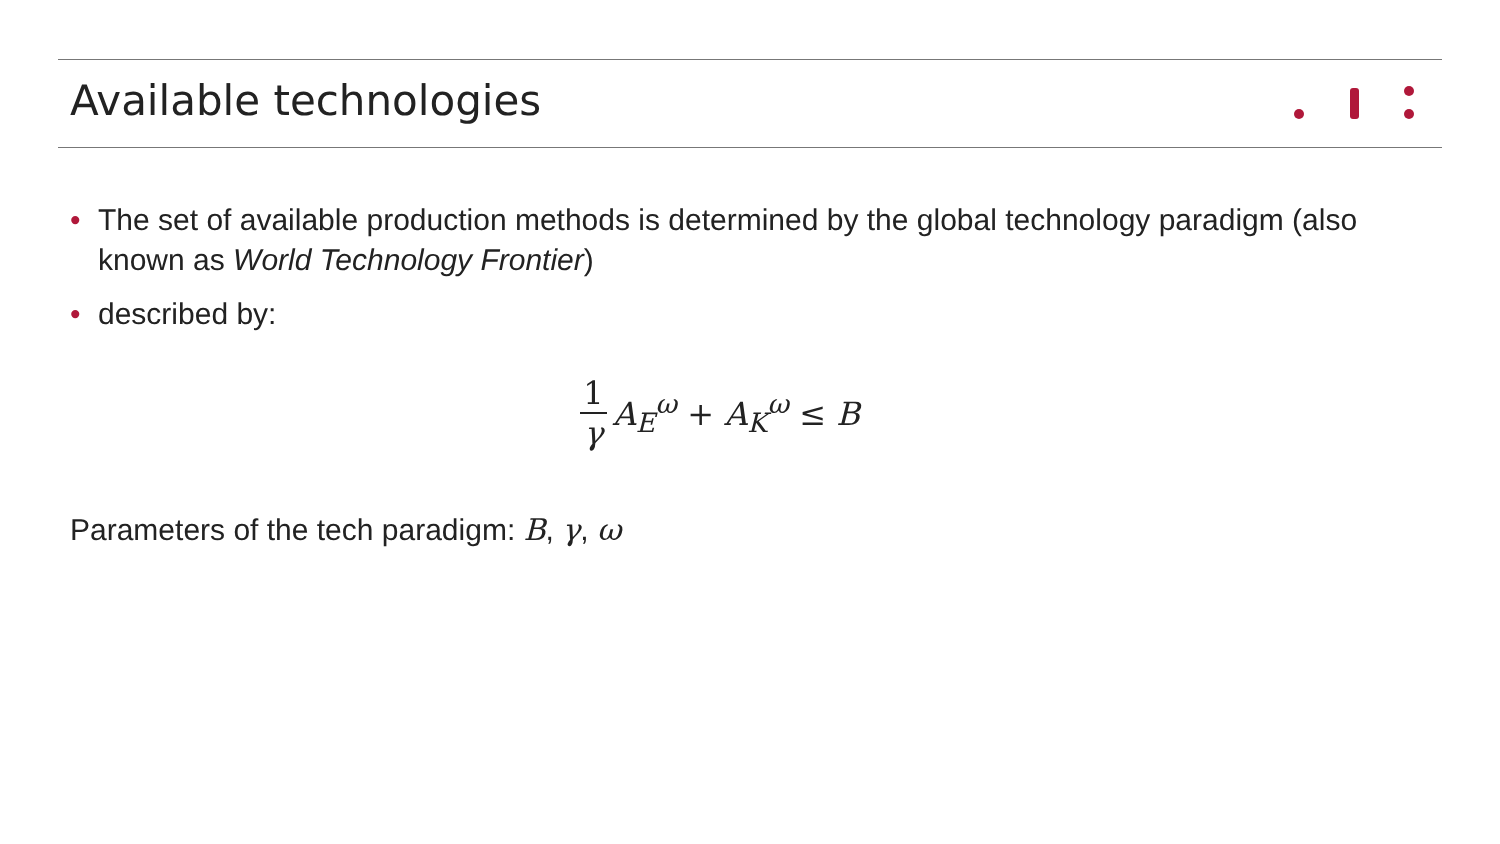Available technologies
• The set of available production methods is determined by the global technology paradigm (also known as World Technology Frontier)
• described by:
1 γ A<sub>E</sub><sup>ω</sup> + A<sub>K</sub><sup>ω</sup> ≤ B
Parameters of the tech paradigm: B, γ, ω